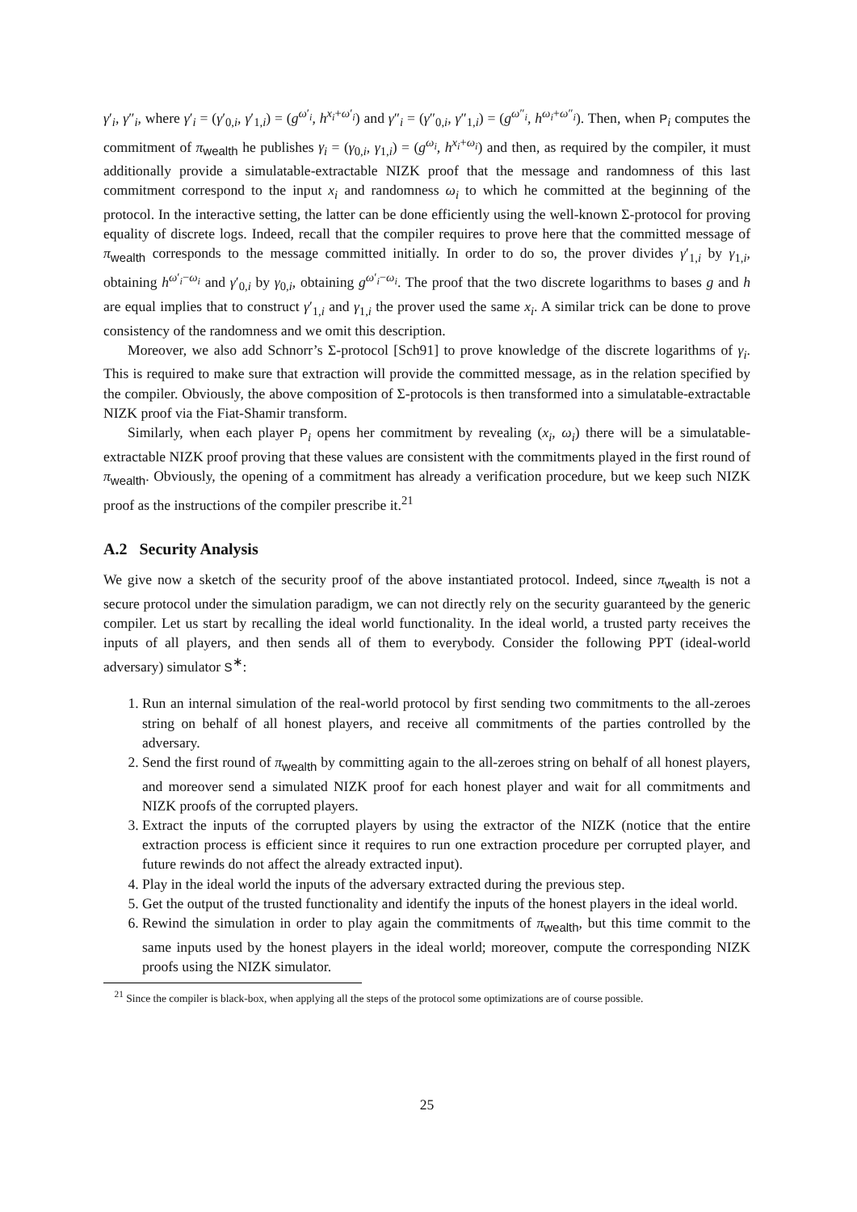γ′<sub>i</sub>, γ″<sub>i</sub>, where γ′<sub>i</sub> = (γ′<sub>0,i</sub>, γ′<sub>1,i</sub>) = (g<sup>ω′<sub>i</sub></sup>, h<sup>x<sub>i</sub>+ω′<sub>i</sub></sup>) and γ″<sub>i</sub> = (γ″<sub>0,i</sub>, γ″<sub>1,i</sub>) = (g<sup>ω″<sub>i</sub></sup>, h<sup>ω<sub>i</sub>+ω″<sub>i</sub></sup>). Then, when P<sub>i</sub> computes the commitment of π<sub>wealth</sub> he publishes γ<sub>i</sub> = (γ<sub>0,i</sub>, γ<sub>1,i</sub>) = (g<sup>ω<sub>i</sub></sup>, h<sup>x<sub>i</sub>+ω<sub>i</sub></sup>) and then, as required by the compiler, it must additionally provide a simulatable-extractable NIZK proof that the message and randomness of this last commitment correspond to the input x<sub>i</sub> and randomness ω<sub>i</sub> to which he committed at the beginning of the protocol. In the interactive setting, the latter can be done efficiently using the well-known Σ-protocol for proving equality of discrete logs. Indeed, recall that the compiler requires to prove here that the committed message of π<sub>wealth</sub> corresponds to the message committed initially. In order to do so, the prover divides γ′<sub>1,i</sub> by γ<sub>1,i</sub>, obtaining h<sup>ω′<sub>i</sub>−ω<sub>i</sub></sup> and γ′<sub>0,i</sub> by γ<sub>0,i</sub>, obtaining g<sup>ω′<sub>i</sub>−ω<sub>i</sub></sup>. The proof that the two discrete logarithms to bases g and h are equal implies that to construct γ′<sub>1,i</sub> and γ<sub>1,i</sub> the prover used the same x<sub>i</sub>. A similar trick can be done to prove consistency of the randomness and we omit this description.
Moreover, we also add Schnorr’s Σ-protocol [Sch91] to prove knowledge of the discrete logarithms of γ<sub>i</sub>. This is required to make sure that extraction will provide the committed message, as in the relation specified by the compiler. Obviously, the above composition of Σ-protocols is then transformed into a simulatable-extractable NIZK proof via the Fiat-Shamir transform.
Similarly, when each player P<sub>i</sub> opens her commitment by revealing (x<sub>i</sub>, ω<sub>i</sub>) there will be a simulatable-extractable NIZK proof proving that these values are consistent with the commitments played in the first round of π<sub>wealth</sub>. Obviously, the opening of a commitment has already a verification procedure, but we keep such NIZK proof as the instructions of the compiler prescribe it.<sup>21</sup>
A.2 Security Analysis
We give now a sketch of the security proof of the above instantiated protocol. Indeed, since π<sub>wealth</sub> is not a secure protocol under the simulation paradigm, we can not directly rely on the security guaranteed by the generic compiler. Let us start by recalling the ideal world functionality. In the ideal world, a trusted party receives the inputs of all players, and then sends all of them to everybody. Consider the following PPT (ideal-world adversary) simulator S<sup>∗</sup>:
1. Run an internal simulation of the real-world protocol by first sending two commitments to the all-zeroes string on behalf of all honest players, and receive all commitments of the parties controlled by the adversary.
2. Send the first round of π<sub>wealth</sub> by committing again to the all-zeroes string on behalf of all honest players, and moreover send a simulated NIZK proof for each honest player and wait for all commitments and NIZK proofs of the corrupted players.
3. Extract the inputs of the corrupted players by using the extractor of the NIZK (notice that the entire extraction process is efficient since it requires to run one extraction procedure per corrupted player, and future rewinds do not affect the already extracted input).
4. Play in the ideal world the inputs of the adversary extracted during the previous step.
5. Get the output of the trusted functionality and identify the inputs of the honest players in the ideal world.
6. Rewind the simulation in order to play again the commitments of π<sub>wealth</sub>, but this time commit to the same inputs used by the honest players in the ideal world; moreover, compute the corresponding NIZK proofs using the NIZK simulator.
<sup>21</sup> Since the compiler is black-box, when applying all the steps of the protocol some optimizations are of course possible.
25